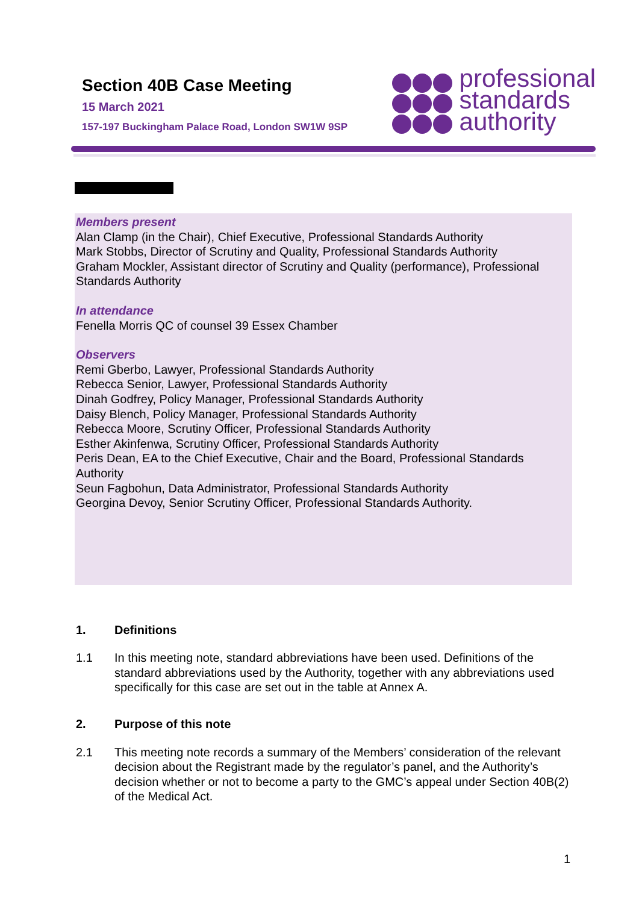Section 40B Case Meeting
15 March 2021
157-197 Buckingham Palace Road, London SW1W 9SP
professional
standards
authority
Members present
Alan Clamp (in the Chair), Chief Executive, Professional Standards Authority
Mark Stobbs, Director of Scrutiny and Quality, Professional Standards Authority
Graham Mockler, Assistant director of Scrutiny and Quality (performance), Professional Standards Authority
In attendance
Fenella Morris QC of counsel 39 Essex Chamber
Observers
Remi Gberbo, Lawyer, Professional Standards Authority
Rebecca Senior, Lawyer, Professional Standards Authority
Dinah Godfrey, Policy Manager, Professional Standards Authority
Daisy Blench, Policy Manager, Professional Standards Authority
Rebecca Moore, Scrutiny Officer, Professional Standards Authority
Esther Akinfenwa, Scrutiny Officer, Professional Standards Authority
Peris Dean, EA to the Chief Executive, Chair and the Board, Professional Standards Authority
Seun Fagbohun, Data Administrator, Professional Standards Authority
Georgina Devoy, Senior Scrutiny Officer, Professional Standards Authority.
1. Definitions
1.1 In this meeting note, standard abbreviations have been used. Definitions of the standard abbreviations used by the Authority, together with any abbreviations used specifically for this case are set out in the table at Annex A.
2. Purpose of this note
2.1 This meeting note records a summary of the Members’ consideration of the relevant decision about the Registrant made by the regulator’s panel, and the Authority’s decision whether or not to become a party to the GMC’s appeal under Section 40B(2) of the Medical Act.
1